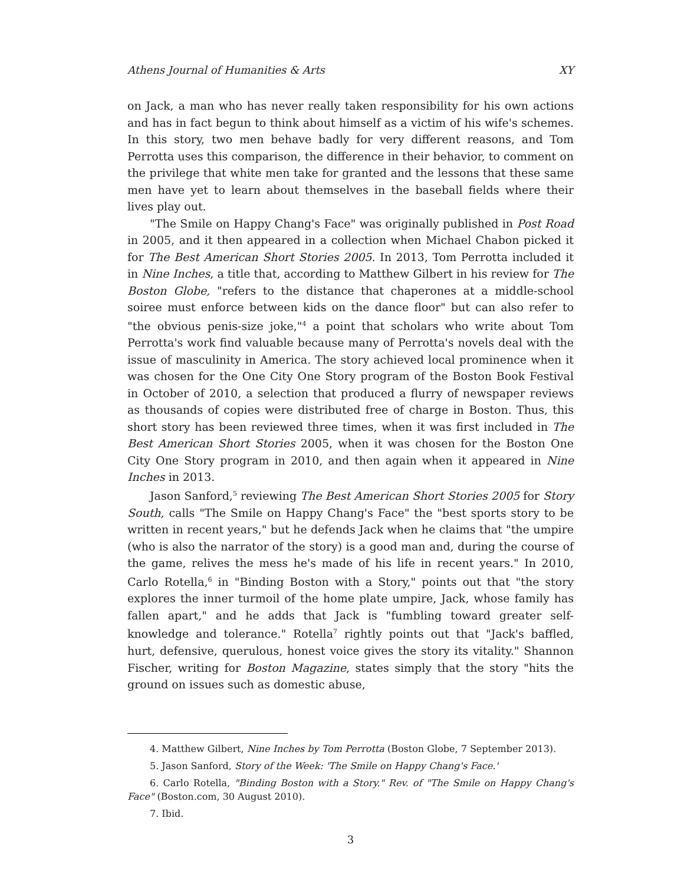Athens Journal of Humanities & Arts XY
on Jack, a man who has never really taken responsibility for his own actions and has in fact begun to think about himself as a victim of his wife's schemes. In this story, two men behave badly for very different reasons, and Tom Perrotta uses this comparison, the difference in their behavior, to comment on the privilege that white men take for granted and the lessons that these same men have yet to learn about themselves in the baseball fields where their lives play out.
"The Smile on Happy Chang's Face" was originally published in Post Road in 2005, and it then appeared in a collection when Michael Chabon picked it for The Best American Short Stories 2005. In 2013, Tom Perrotta included it in Nine Inches, a title that, according to Matthew Gilbert in his review for The Boston Globe, "refers to the distance that chaperones at a middle-school soiree must enforce between kids on the dance floor" but can also refer to "the obvious penis-size joke,"<sup>4</sup> a point that scholars who write about Tom Perrotta's work find valuable because many of Perrotta's novels deal with the issue of masculinity in America. The story achieved local prominence when it was chosen for the One City One Story program of the Boston Book Festival in October of 2010, a selection that produced a flurry of newspaper reviews as thousands of copies were distributed free of charge in Boston. Thus, this short story has been reviewed three times, when it was first included in The Best American Short Stories 2005, when it was chosen for the Boston One City One Story program in 2010, and then again when it appeared in Nine Inches in 2013.
Jason Sanford,<sup>5</sup> reviewing The Best American Short Stories 2005 for Story South, calls "The Smile on Happy Chang's Face" the "best sports story to be written in recent years," but he defends Jack when he claims that "the umpire (who is also the narrator of the story) is a good man and, during the course of the game, relives the mess he's made of his life in recent years." In 2010, Carlo Rotella,<sup>6</sup> in "Binding Boston with a Story," points out that "the story explores the inner turmoil of the home plate umpire, Jack, whose family has fallen apart," and he adds that Jack is "fumbling toward greater self-knowledge and tolerance." Rotella<sup>7</sup> rightly points out that "Jack's baffled, hurt, defensive, querulous, honest voice gives the story its vitality." Shannon Fischer, writing for Boston Magazine, states simply that the story "hits the ground on issues such as domestic abuse,
4. Matthew Gilbert, Nine Inches by Tom Perrotta (Boston Globe, 7 September 2013).
5. Jason Sanford, Story of the Week: 'The Smile on Happy Chang's Face.'
6. Carlo Rotella, "Binding Boston with a Story." Rev. of "The Smile on Happy Chang's Face" (Boston.com, 30 August 2010).
7. Ibid.
3